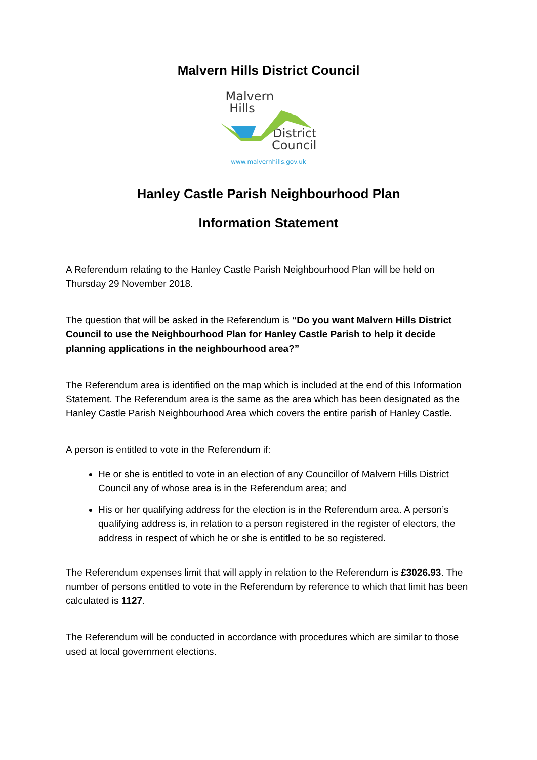Malvern Hills District Council
Malvern
Hills
District
Council
www.malvernhills.gov.uk
Hanley Castle Parish Neighbourhood Plan
Information Statement
A Referendum relating to the Hanley Castle Parish Neighbourhood Plan will be held on Thursday 29 November 2018.
The question that will be asked in the Referendum is “Do you want Malvern Hills District Council to use the Neighbourhood Plan for Hanley Castle Parish to help it decide planning applications in the neighbourhood area?”
The Referendum area is identified on the map which is included at the end of this Information Statement. The Referendum area is the same as the area which has been designated as the Hanley Castle Parish Neighbourhood Area which covers the entire parish of Hanley Castle.
A person is entitled to vote in the Referendum if:
He or she is entitled to vote in an election of any Councillor of Malvern Hills District Council any of whose area is in the Referendum area; and
His or her qualifying address for the election is in the Referendum area. A person’s qualifying address is, in relation to a person registered in the register of electors, the address in respect of which he or she is entitled to be so registered.
The Referendum expenses limit that will apply in relation to the Referendum is £3026.93. The number of persons entitled to vote in the Referendum by reference to which that limit has been calculated is 1127.
The Referendum will be conducted in accordance with procedures which are similar to those used at local government elections.